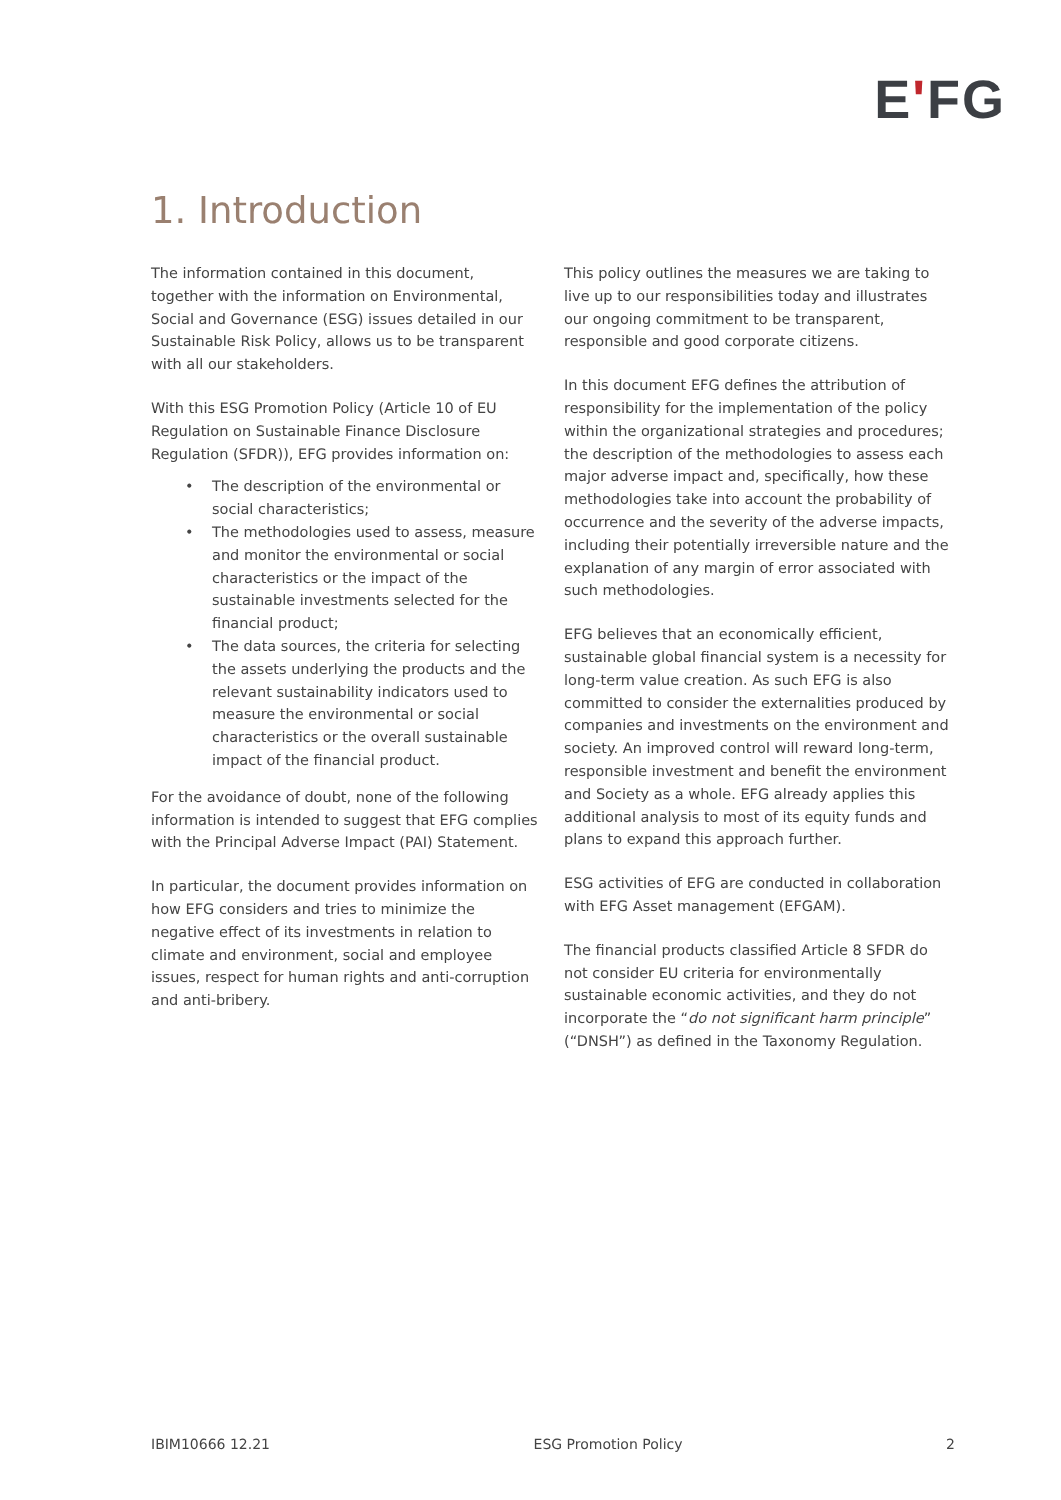E'FG
1. Introduction
The information contained in this document, together with the information on Environmental, Social and Governance (ESG) issues detailed in our Sustainable Risk Policy, allows us to be transparent with all our stakeholders.
With this ESG Promotion Policy (Article 10 of EU Regulation on Sustainable Finance Disclosure Regulation (SFDR)), EFG provides information on:
• The description of the environmental or social characteristics;
• The methodologies used to assess, measure and monitor the environmental or social characteristics or the impact of the sustainable investments selected for the financial product;
• The data sources, the criteria for selecting the assets underlying the products and the relevant sustainability indicators used to measure the environmental or social characteristics or the overall sustainable impact of the financial product.
For the avoidance of doubt, none of the following information is intended to suggest that EFG complies with the Principal Adverse Impact (PAI) Statement.
In particular, the document provides information on how EFG considers and tries to minimize the negative effect of its investments in relation to climate and environment, social and employee issues, respect for human rights and anti-corruption and anti-bribery.
This policy outlines the measures we are taking to live up to our responsibilities today and illustrates our ongoing commitment to be transparent, responsible and good corporate citizens.
In this document EFG defines the attribution of responsibility for the implementation of the policy within the organizational strategies and procedures; the description of the methodologies to assess each major adverse impact and, specifically, how these methodologies take into account the probability of occurrence and the severity of the adverse impacts, including their potentially irreversible nature and the explanation of any margin of error associated with such methodologies.
EFG believes that an economically efficient, sustainable global financial system is a necessity for long-term value creation. As such EFG is also committed to consider the externalities produced by companies and investments on the environment and society. An improved control will reward long-term, responsible investment and benefit the environment and Society as a whole. EFG already applies this additional analysis to most of its equity funds and plans to expand this approach further.
ESG activities of EFG are conducted in collaboration with EFG Asset management (EFGAM).
The financial products classified Article 8 SFDR do not consider EU criteria for environmentally sustainable economic activities, and they do not incorporate the “do not significant harm principle” (“DNSH”) as defined in the Taxonomy Regulation.
IBIM10666 12.21 ESG Promotion Policy 2